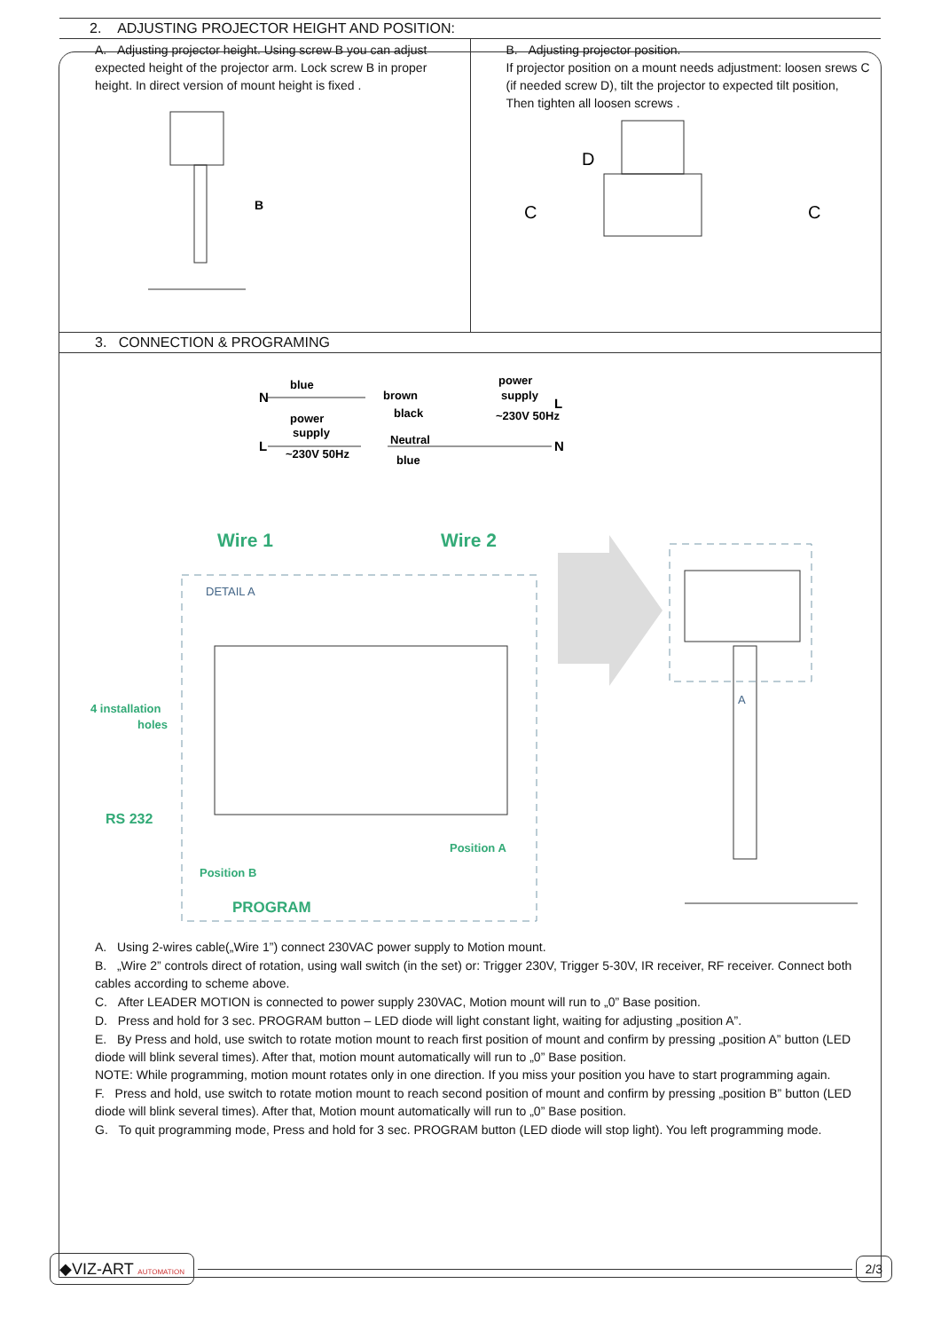2. ADJUSTING PROJECTOR HEIGHT AND POSITION:
A. Adjusting projector height. Using screw B you can adjust expected height of the projector arm. Lock screw B in proper height. In direct version of mount height is fixed .
B
B. Adjusting projector position.
If projector position on a mount needs adjustment: loosen srews C (if needed screw D), tilt the projector to expected tilt position,
Then tighten all loosen screws .
D
C
C
3. CONNECTION & PROGRAMING
N
blue
power
supply
L
~230V 50Hz
brown
black
Neutral
blue
power
supply
L
~230V 50Hz
N
Wire 1
Wire 2
DETAIL A
4 installation
holes
RS 232
Position A
Position B
PROGRAM
A
A. Using 2-wires cable(„Wire 1”) connect 230VAC power supply to Motion mount.
B. „Wire 2” controls direct of rotation, using wall switch (in the set) or: Trigger 230V, Trigger 5-30V, IR receiver, RF receiver. Connect both cables according to scheme above.
C. After LEADER MOTION is connected to power supply 230VAC, Motion mount will run to „0” Base position.
D. Press and hold for 3 sec. PROGRAM button – LED diode will light constant light, waiting for adjusting „position A”.
E. By Press and hold, use switch to rotate motion mount to reach first position of mount and confirm by pressing „position A” button (LED diode will blink several times). After that, motion mount automatically will run to „0” Base position.
NOTE: While programming, motion mount rotates only in one direction. If you miss your position you have to start programming again.
F. Press and hold, use switch to rotate motion mount to reach second position of mount and confirm by pressing „position B” button (LED diode will blink several times). After that, Motion mount automatically will run to „0” Base position.
G. To quit programming mode, Press and hold for 3 sec. PROGRAM button (LED diode will stop light). You left programming mode.
◆VIZ-ART AUTOMATION
2/3